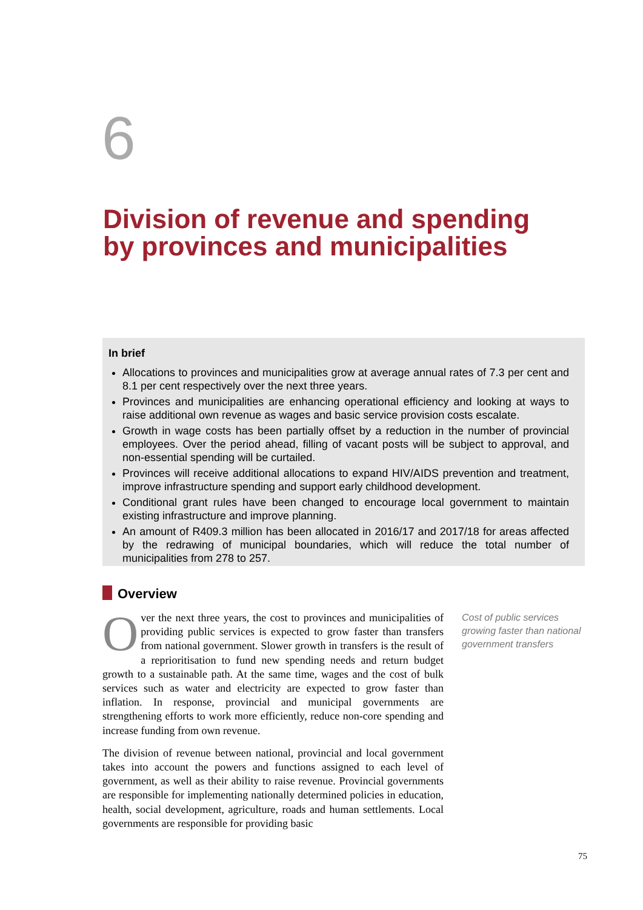6
Division of revenue and spending
by provinces and municipalities
In brief
Allocations to provinces and municipalities grow at average annual rates of 7.3 per cent and 8.1 per cent respectively over the next three years.
Provinces and municipalities are enhancing operational efficiency and looking at ways to raise additional own revenue as wages and basic service provision costs escalate.
Growth in wage costs has been partially offset by a reduction in the number of provincial employees. Over the period ahead, filling of vacant posts will be subject to approval, and non-essential spending will be curtailed.
Provinces will receive additional allocations to expand HIV/AIDS prevention and treatment, improve infrastructure spending and support early childhood development.
Conditional grant rules have been changed to encourage local government to maintain existing infrastructure and improve planning.
An amount of R409.3 million has been allocated in 2016/17 and 2017/18 for areas affected by the redrawing of municipal boundaries, which will reduce the total number of municipalities from 278 to 257.
Overview
Over the next three years, the cost to provinces and municipalities of providing public services is expected to grow faster than transfers from national government. Slower growth in transfers is the result of a reprioritisation to fund new spending needs and return budget growth to a sustainable path. At the same time, wages and the cost of bulk services such as water and electricity are expected to grow faster than inflation. In response, provincial and municipal governments are strengthening efforts to work more efficiently, reduce non-core spending and increase funding from own revenue.
The division of revenue between national, provincial and local government takes into account the powers and functions assigned to each level of government, as well as their ability to raise revenue. Provincial governments are responsible for implementing nationally determined policies in education, health, social development, agriculture, roads and human settlements. Local governments are responsible for providing basic
Cost of public services growing faster than national government transfers
75